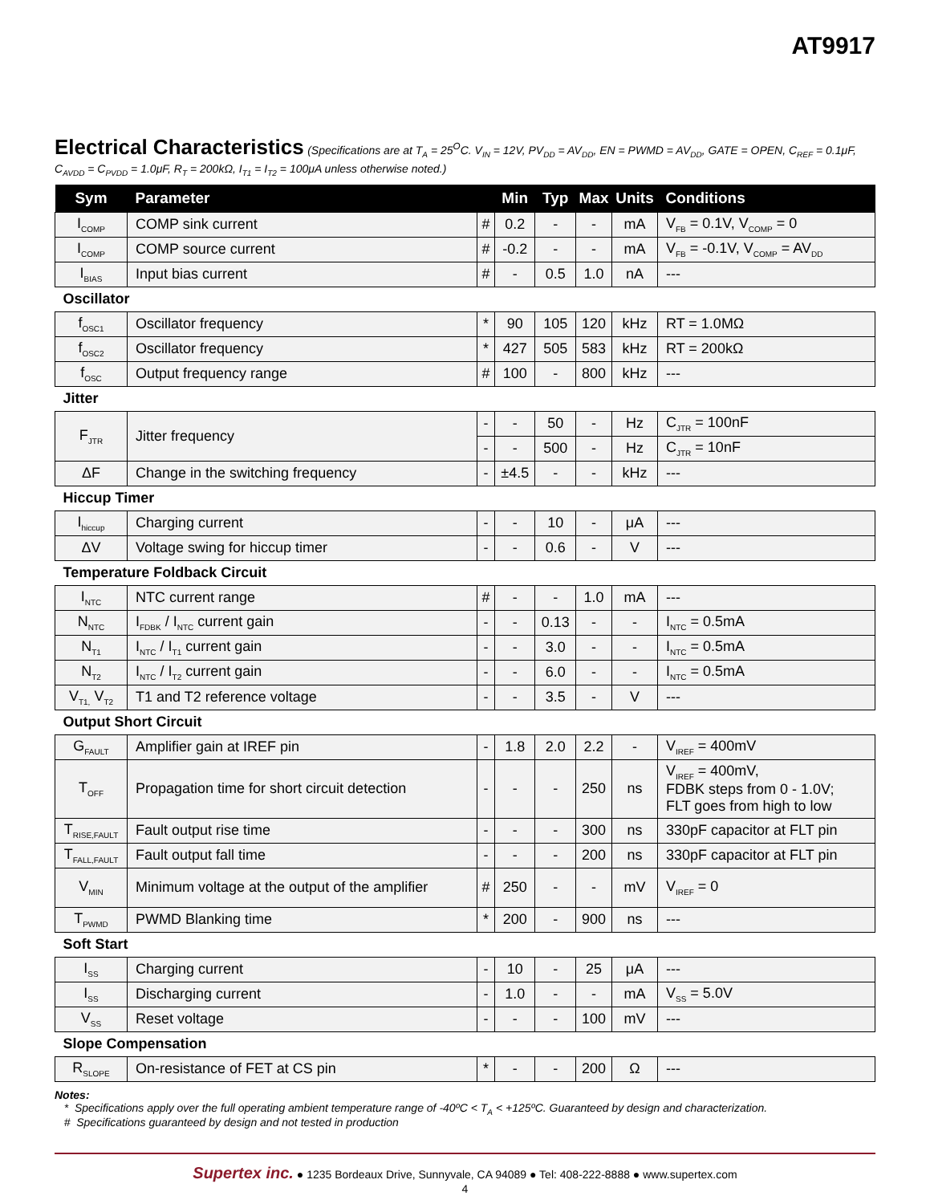AT9917
Electrical Characteristics
(Specifications are at T<sub>A</sub> = 25<sup>O</sup>C. V<sub>IN</sub> = 12V, PV<sub>DD</sub> = AV<sub>DD</sub>, EN = PWMD = AV<sub>DD</sub>, GATE = OPEN, C<sub>REF</sub> = 0.1μF, C<sub>AVDD</sub> = C<sub>PVDD</sub> = 1.0μF, R<sub>T</sub> = 200kΩ, I<sub>T1</sub> = I<sub>T2</sub> = 100μA unless otherwise noted.)
| Sym | Parameter | | Min | Typ | Max | Units | Conditions |
| --- | --- | --- | --- | --- | --- | --- | --- |
| I<sub>COMP</sub> | COMP sink current | # | 0.2 | - | - | mA | V<sub>FB</sub> = 0.1V, V<sub>COMP</sub> = 0 |
| I<sub>COMP</sub> | COMP source current | # | -0.2 | - | - | mA | V<sub>FB</sub> = -0.1V, V<sub>COMP</sub> = AV<sub>DD</sub> |
| I<sub>BIAS</sub> | Input bias current | # | - | 0.5 | 1.0 | nA | --- |
| Oscillator | | | | | | | |
| f<sub>OSC1</sub> | Oscillator frequency | * | 90 | 105 | 120 | kHz | RT = 1.0MΩ |
| f<sub>OSC2</sub> | Oscillator frequency | * | 427 | 505 | 583 | kHz | RT = 200kΩ |
| f<sub>OSC</sub> | Output frequency range | # | 100 | - | 800 | kHz | --- |
| Jitter | | | | | | | |
| F<sub>JTR</sub> | Jitter frequency | - | - | 50 | - | Hz | C<sub>JTR</sub> = 100nF |
| | | - | - | 500 | - | Hz | C<sub>JTR</sub> = 10nF |
| ΔF | Change in the switching frequency | - | ±4.5 | - | - | kHz | --- |
| Hiccup Timer | | | | | | | |
| I<sub>hiccup</sub> | Charging current | - | - | 10 | - | μA | --- |
| ΔV | Voltage swing for hiccup timer | - | - | 0.6 | - | V | --- |
| Temperature Foldback Circuit | | | | | | | |
| I<sub>NTC</sub> | NTC current range | # | - | - | 1.0 | mA | --- |
| N<sub>NTC</sub> | I<sub>FDBK</sub> / I<sub>NTC</sub> current gain | - | - | 0.13 | - | - | I<sub>NTC</sub> = 0.5mA |
| N<sub>T1</sub> | I<sub>NTC</sub> / I<sub>T1</sub> current gain | - | - | 3.0 | - | - | I<sub>NTC</sub> = 0.5mA |
| N<sub>T2</sub> | I<sub>NTC</sub> / I<sub>T2</sub> current gain | - | - | 6.0 | - | - | I<sub>NTC</sub> = 0.5mA |
| V<sub>T1,</sub> V<sub>T2</sub> | T1 and T2 reference voltage | - | - | 3.5 | - | V | --- |
| Output Short Circuit | | | | | | | |
| G<sub>FAULT</sub> | Amplifier gain at IREF pin | - | 1.8 | 2.0 | 2.2 | - | V<sub>IREF</sub> = 400mV |
| T<sub>OFF</sub> | Propagation time for short circuit detection | - | - | - | 250 | ns | V<sub>IREF</sub> = 400mV, FDBK steps from 0 - 1.0V; FLT goes from high to low |
| T<sub>RISE,FAULT</sub> | Fault output rise time | - | - | - | 300 | ns | 330pF capacitor at FLT pin |
| T<sub>FALL,FAULT</sub> | Fault output fall time | - | - | - | 200 | ns | 330pF capacitor at FLT pin |
| V<sub>MIN</sub> | Minimum voltage at the output of the amplifier | # | 250 | - | - | mV | V<sub>IREF</sub> = 0 |
| T<sub>PWMD</sub> | PWMD Blanking time | * | 200 | - | 900 | ns | --- |
| Soft Start | | | | | | | |
| I<sub>SS</sub> | Charging current | - | 10 | - | 25 | μA | --- |
| I<sub>SS</sub> | Discharging current | - | 1.0 | - | - | mA | V<sub>SS</sub> = 5.0V |
| V<sub>SS</sub> | Reset voltage | - | - | - | 100 | mV | --- |
| Slope Compensation | | | | | | | |
| R<sub>SLOPE</sub> | On-resistance of FET at CS pin | * | - | - | 200 | Ω | --- |
Notes:
* Specifications apply over the full operating ambient temperature range of -40ºC < T<sub>A</sub> < +125ºC. Guaranteed by design and characterization.
# Specifications guaranteed by design and not tested in production
Supertex inc. ● 1235 Bordeaux Drive, Sunnyvale, CA 94089 ● Tel: 408-222-8888 ● www.supertex.com
4